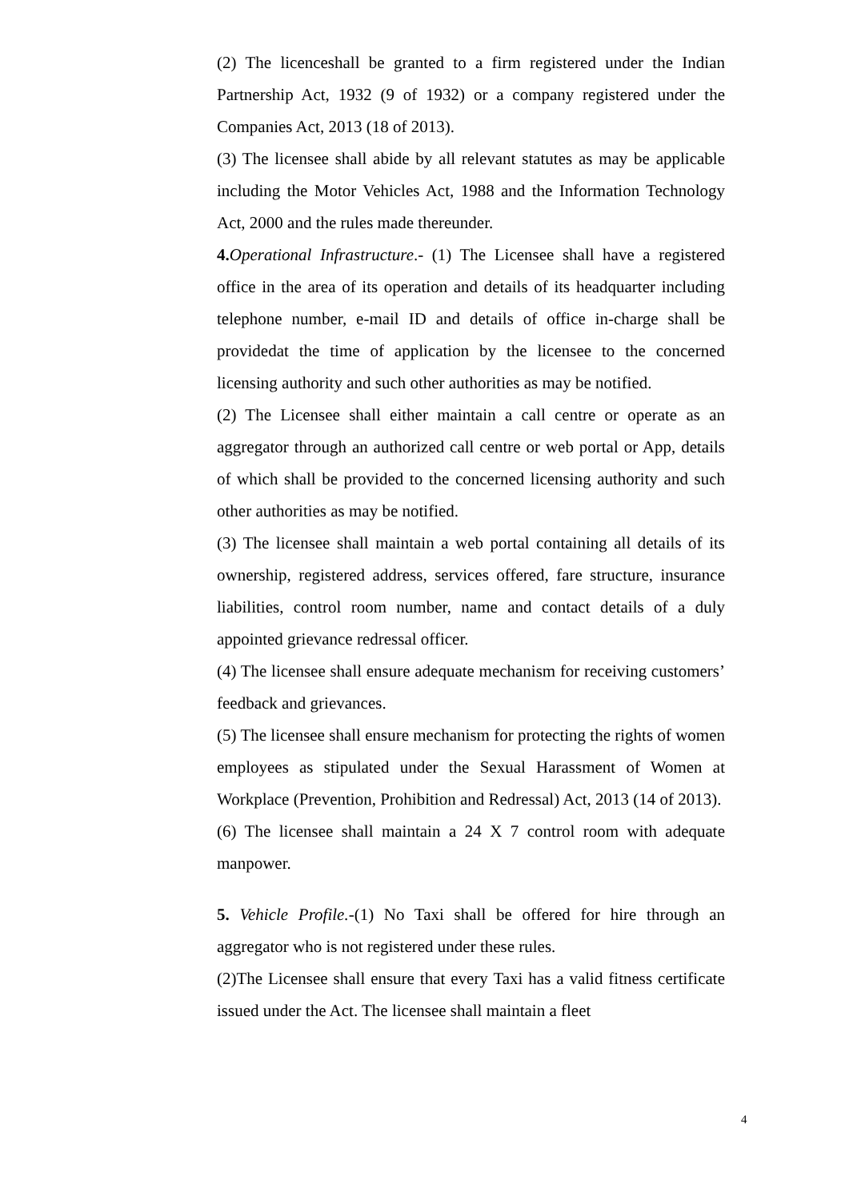(2) The licenceshall be granted to a firm registered under the Indian Partnership Act, 1932 (9 of 1932) or a company registered under the Companies Act, 2013 (18 of 2013).
(3) The licensee shall abide by all relevant statutes as may be applicable including the Motor Vehicles Act, 1988 and the Information Technology Act, 2000 and the rules made thereunder.
4. Operational Infrastructure.- (1) The Licensee shall have a registered office in the area of its operation and details of its headquarter including telephone number, e-mail ID and details of office in-charge shall be providedat the time of application by the licensee to the concerned licensing authority and such other authorities as may be notified.
(2) The Licensee shall either maintain a call centre or operate as an aggregator through an authorized call centre or web portal or App, details of which shall be provided to the concerned licensing authority and such other authorities as may be notified.
(3) The licensee shall maintain a web portal containing all details of its ownership, registered address, services offered, fare structure, insurance liabilities, control room number, name and contact details of a duly appointed grievance redressal officer.
(4) The licensee shall ensure adequate mechanism for receiving customers’ feedback and grievances.
(5) The licensee shall ensure mechanism for protecting the rights of women employees as stipulated under the Sexual Harassment of Women at Workplace (Prevention, Prohibition and Redressal) Act, 2013 (14 of 2013).
(6) The licensee shall maintain a 24 X 7 control room with adequate manpower.
5. Vehicle Profile.-(1) No Taxi shall be offered for hire through an aggregator who is not registered under these rules.
(2)The Licensee shall ensure that every Taxi has a valid fitness certificate issued under the Act. The licensee shall maintain a fleet
4